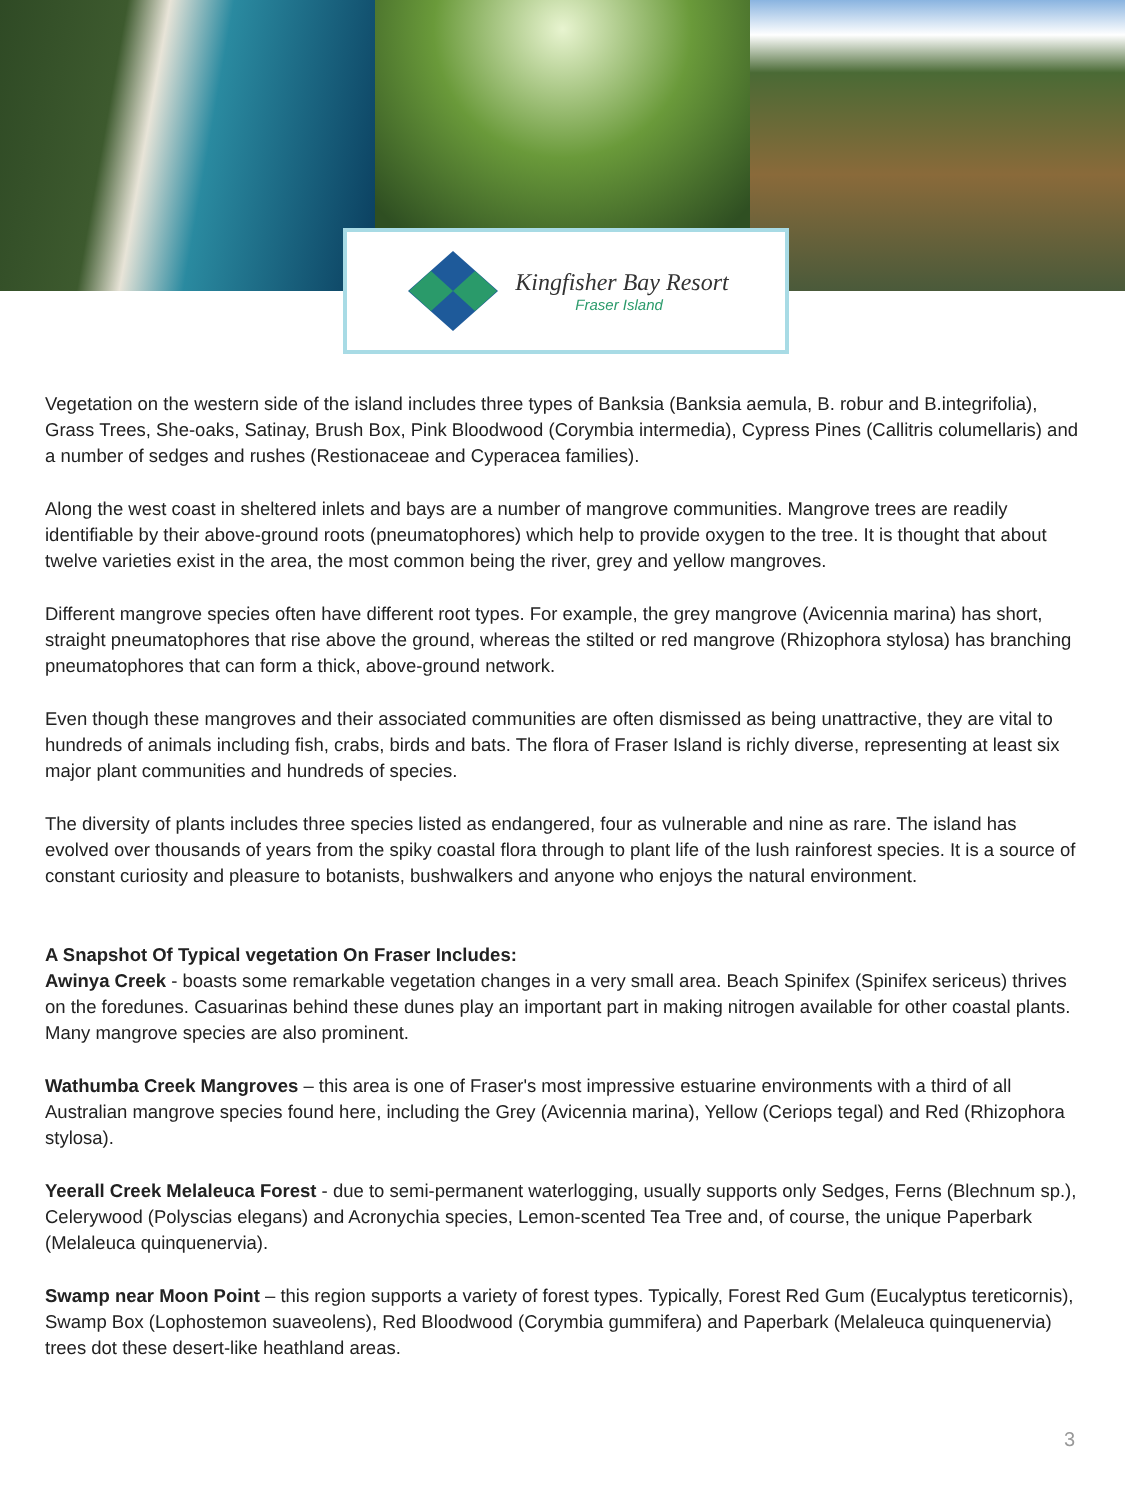Kingfisher Bay Resort
Fraser Island
Vegetation on the western side of the island includes three types of Banksia (Banksia aemula, B. robur and B.integrifolia), Grass Trees, She-oaks, Satinay, Brush Box, Pink Bloodwood (Corymbia intermedia), Cypress Pines (Callitris columellaris) and a number of sedges and rushes (Restionaceae and Cyperacea families).
Along the west coast in sheltered inlets and bays are a number of mangrove communities. Mangrove trees are readily identifiable by their above-ground roots (pneumatophores) which help to provide oxygen to the tree. It is thought that about twelve varieties exist in the area, the most common being the river, grey and yellow mangroves.
Different mangrove species often have different root types. For example, the grey mangrove (Avicennia marina) has short, straight pneumatophores that rise above the ground, whereas the stilted or red mangrove (Rhizophora stylosa) has branching pneumatophores that can form a thick, above-ground network.
Even though these mangroves and their associated communities are often dismissed as being unattractive, they are vital to hundreds of animals including fish, crabs, birds and bats. The flora of Fraser Island is richly diverse, representing at least six major plant communities and hundreds of species.
The diversity of plants includes three species listed as endangered, four as vulnerable and nine as rare. The island has evolved over thousands of years from the spiky coastal flora through to plant life of the lush rainforest species. It is a source of constant curiosity and pleasure to botanists, bushwalkers and anyone who enjoys the natural environment.
A Snapshot Of Typical vegetation On Fraser Includes:
Awinya Creek - boasts some remarkable vegetation changes in a very small area. Beach Spinifex (Spinifex sericeus) thrives on the foredunes. Casuarinas behind these dunes play an important part in making nitrogen available for other coastal plants. Many mangrove species are also prominent.
Wathumba Creek Mangroves – this area is one of Fraser's most impressive estuarine environments with a third of all Australian mangrove species found here, including the Grey (Avicennia marina), Yellow (Ceriops tegal) and Red (Rhizophora stylosa).
Yeerall Creek Melaleuca Forest - due to semi-permanent waterlogging, usually supports only Sedges, Ferns (Blechnum sp.), Celerywood (Polyscias elegans) and Acronychia species, Lemon-scented Tea Tree and, of course, the unique Paperbark (Melaleuca quinquenervia).
Swamp near Moon Point – this region supports a variety of forest types. Typically, Forest Red Gum (Eucalyptus tereticornis), Swamp Box (Lophostemon suaveolens), Red Bloodwood (Corymbia gummifera) and Paperbark (Melaleuca quinquenervia) trees dot these desert-like heathland areas.
3